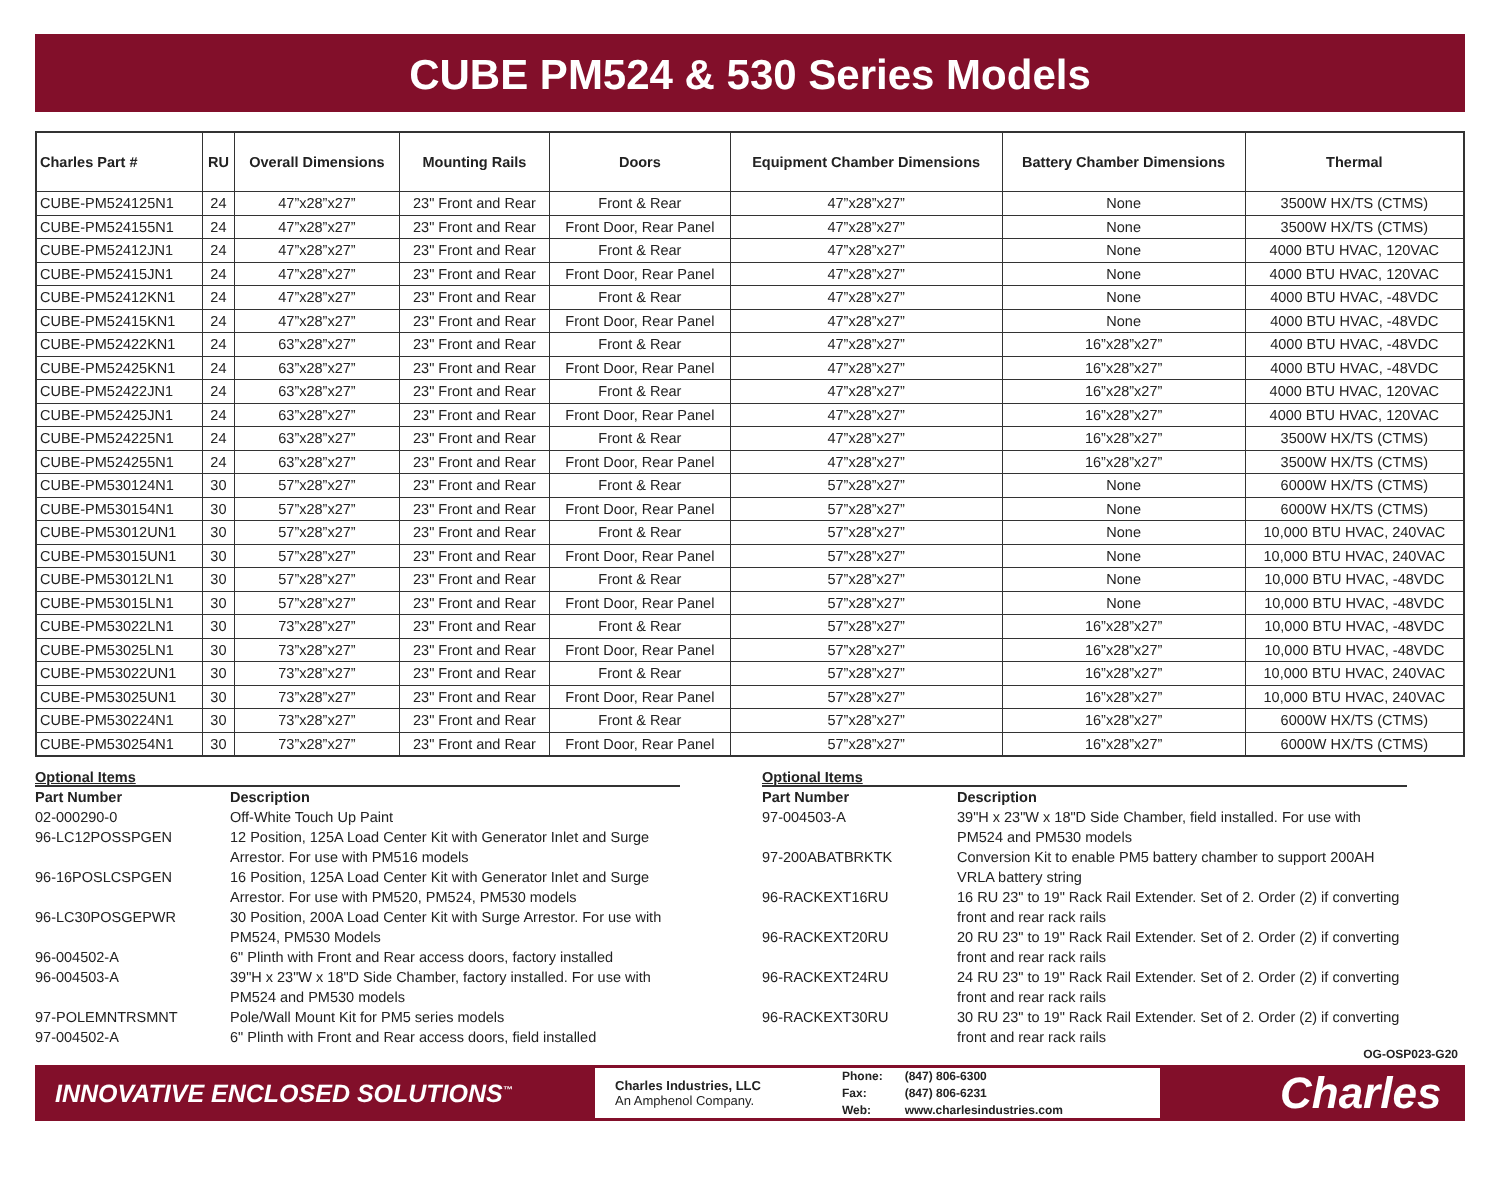CUBE PM524 & 530 Series Models
| Charles Part # | RU | Overall Dimensions | Mounting Rails | Doors | Equipment Chamber Dimensions | Battery Chamber Dimensions | Thermal |
| --- | --- | --- | --- | --- | --- | --- | --- |
| CUBE-PM524125N1 | 24 | 47”x28”x27” | 23" Front and Rear | Front & Rear | 47”x28”x27” | None | 3500W HX/TS (CTMS) |
| CUBE-PM524155N1 | 24 | 47”x28”x27” | 23" Front and Rear | Front Door, Rear Panel | 47”x28”x27” | None | 3500W HX/TS (CTMS) |
| CUBE-PM52412JN1 | 24 | 47”x28”x27” | 23" Front and Rear | Front & Rear | 47”x28”x27” | None | 4000 BTU HVAC, 120VAC |
| CUBE-PM52415JN1 | 24 | 47”x28”x27” | 23" Front and Rear | Front Door, Rear Panel | 47”x28”x27” | None | 4000 BTU HVAC, 120VAC |
| CUBE-PM52412KN1 | 24 | 47”x28”x27” | 23" Front and Rear | Front & Rear | 47”x28”x27” | None | 4000 BTU HVAC, -48VDC |
| CUBE-PM52415KN1 | 24 | 47”x28”x27” | 23" Front and Rear | Front Door, Rear Panel | 47”x28”x27” | None | 4000 BTU HVAC, -48VDC |
| CUBE-PM52422KN1 | 24 | 63”x28”x27” | 23" Front and Rear | Front & Rear | 47”x28”x27” | 16”x28”x27” | 4000 BTU HVAC, -48VDC |
| CUBE-PM52425KN1 | 24 | 63”x28”x27” | 23" Front and Rear | Front Door, Rear Panel | 47”x28”x27” | 16”x28”x27” | 4000 BTU HVAC, -48VDC |
| CUBE-PM52422JN1 | 24 | 63”x28”x27” | 23" Front and Rear | Front & Rear | 47”x28”x27” | 16”x28”x27” | 4000 BTU HVAC, 120VAC |
| CUBE-PM52425JN1 | 24 | 63”x28”x27” | 23" Front and Rear | Front Door, Rear Panel | 47”x28”x27” | 16”x28”x27” | 4000 BTU HVAC, 120VAC |
| CUBE-PM524225N1 | 24 | 63”x28”x27” | 23" Front and Rear | Front & Rear | 47”x28”x27” | 16”x28”x27” | 3500W HX/TS (CTMS) |
| CUBE-PM524255N1 | 24 | 63”x28”x27” | 23" Front and Rear | Front Door, Rear Panel | 47”x28”x27” | 16”x28”x27” | 3500W HX/TS (CTMS) |
| CUBE-PM530124N1 | 30 | 57”x28”x27” | 23" Front and Rear | Front & Rear | 57”x28”x27” | None | 6000W HX/TS (CTMS) |
| CUBE-PM530154N1 | 30 | 57”x28”x27” | 23" Front and Rear | Front Door, Rear Panel | 57”x28”x27” | None | 6000W HX/TS (CTMS) |
| CUBE-PM53012UN1 | 30 | 57”x28”x27” | 23" Front and Rear | Front & Rear | 57”x28”x27” | None | 10,000 BTU HVAC, 240VAC |
| CUBE-PM53015UN1 | 30 | 57”x28”x27” | 23" Front and Rear | Front Door, Rear Panel | 57”x28”x27” | None | 10,000 BTU HVAC, 240VAC |
| CUBE-PM53012LN1 | 30 | 57”x28”x27” | 23" Front and Rear | Front & Rear | 57”x28”x27” | None | 10,000 BTU HVAC, -48VDC |
| CUBE-PM53015LN1 | 30 | 57”x28”x27” | 23" Front and Rear | Front Door, Rear Panel | 57”x28”x27” | None | 10,000 BTU HVAC, -48VDC |
| CUBE-PM53022LN1 | 30 | 73”x28”x27” | 23" Front and Rear | Front & Rear | 57”x28”x27” | 16”x28”x27” | 10,000 BTU HVAC, -48VDC |
| CUBE-PM53025LN1 | 30 | 73”x28”x27” | 23" Front and Rear | Front Door, Rear Panel | 57”x28”x27” | 16”x28”x27” | 10,000 BTU HVAC, -48VDC |
| CUBE-PM53022UN1 | 30 | 73”x28”x27” | 23" Front and Rear | Front & Rear | 57”x28”x27” | 16”x28”x27” | 10,000 BTU HVAC, 240VAC |
| CUBE-PM53025UN1 | 30 | 73”x28”x27” | 23" Front and Rear | Front Door, Rear Panel | 57”x28”x27” | 16”x28”x27” | 10,000 BTU HVAC, 240VAC |
| CUBE-PM530224N1 | 30 | 73”x28”x27” | 23" Front and Rear | Front & Rear | 57”x28”x27” | 16”x28”x27” | 6000W HX/TS (CTMS) |
| CUBE-PM530254N1 | 30 | 73”x28”x27” | 23" Front and Rear | Front Door, Rear Panel | 57”x28”x27” | 16”x28”x27” | 6000W HX/TS (CTMS) |
Optional Items
| Part Number | Description |
| 02-000290-0 | Off-White Touch Up Paint |
| 96-LC12POSSPGEN | 12 Position, 125A Load Center Kit with Generator Inlet and Surge Arrestor. For use with PM516 models |
| 96-16POSLCSPGEN | 16 Position, 125A Load Center Kit with Generator Inlet and Surge Arrestor. For use with PM520, PM524, PM530 models |
| 96-LC30POSGEPWR | 30 Position, 200A Load Center Kit with Surge Arrestor. For use with PM524, PM530 Models |
| 96-004502-A | 6" Plinth with Front and Rear access doors, factory installed |
| 96-004503-A | 39"H x 23"W x 18"D Side Chamber, factory installed. For use with PM524 and PM530 models |
| 97-POLEMNTRSMNT | Pole/Wall Mount Kit for PM5 series models |
| 97-004502-A | 6" Plinth with Front and Rear access doors, field installed |
Optional Items
| Part Number | Description |
| 97-004503-A | 39"H x 23"W x 18"D Side Chamber, field installed. For use with PM524 and PM530 models |
| 97-200ABATBRKTK | Conversion Kit to enable PM5 battery chamber to support 200AH VRLA battery string |
| 96-RACKEXT16RU | 16 RU 23" to 19" Rack Rail Extender. Set of 2. Order (2) if converting front and rear rack rails |
| 96-RACKEXT20RU | 20 RU 23" to 19" Rack Rail Extender. Set of 2. Order (2) if converting front and rear rack rails |
| 96-RACKEXT24RU | 24 RU 23" to 19" Rack Rail Extender. Set of 2. Order (2) if converting front and rear rack rails |
| 96-RACKEXT30RU | 30 RU 23" to 19" Rack Rail Extender. Set of 2. Order (2) if converting front and rear rack rails |
OG-OSP023-G20
INNOVATIVE ENCLOSED SOLUTIONS<sup>™</sup>
Charles Industries, LLC
An Amphenol Company.
| Phone: | (847) 806-6300 |
| Fax: | (847) 806-6231 |
| Web: | www.charlesindustries.com |
Charles